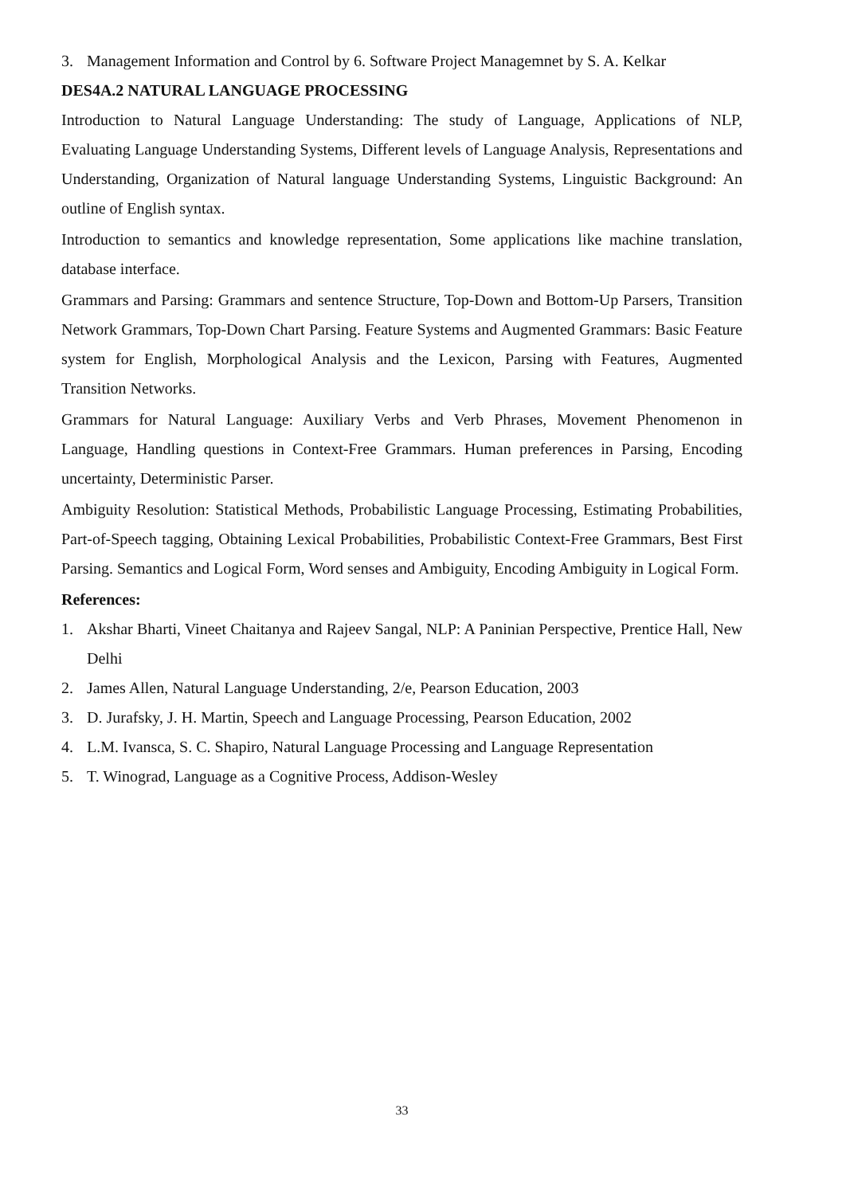3. Management Information and Control by 6. Software Project Managemnet by S. A. Kelkar
DES4A.2 NATURAL LANGUAGE PROCESSING
Introduction to Natural Language Understanding: The study of Language, Applications of NLP, Evaluating Language Understanding Systems, Different levels of Language Analysis, Representations and Understanding, Organization of Natural language Understanding Systems, Linguistic Background: An outline of English syntax.
Introduction to semantics and knowledge representation, Some applications like machine translation, database interface.
Grammars and Parsing: Grammars and sentence Structure, Top-Down and Bottom-Up Parsers, Transition Network Grammars, Top-Down Chart Parsing. Feature Systems and Augmented Grammars: Basic Feature system for English, Morphological Analysis and the Lexicon, Parsing with Features, Augmented Transition Networks.
Grammars for Natural Language: Auxiliary Verbs and Verb Phrases, Movement Phenomenon in Language, Handling questions in Context-Free Grammars. Human preferences in Parsing, Encoding uncertainty, Deterministic Parser.
Ambiguity Resolution: Statistical Methods, Probabilistic Language Processing, Estimating Probabilities, Part-of-Speech tagging, Obtaining Lexical Probabilities, Probabilistic Context-Free Grammars, Best First Parsing. Semantics and Logical Form, Word senses and Ambiguity, Encoding Ambiguity in Logical Form.
References:
1. Akshar Bharti, Vineet Chaitanya and Rajeev Sangal, NLP: A Paninian Perspective, Prentice Hall, New Delhi
2. James Allen, Natural Language Understanding, 2/e, Pearson Education, 2003
3. D. Jurafsky, J. H. Martin, Speech and Language Processing, Pearson Education, 2002
4. L.M. Ivansca, S. C. Shapiro, Natural Language Processing and Language Representation
5. T. Winograd, Language as a Cognitive Process, Addison-Wesley
33